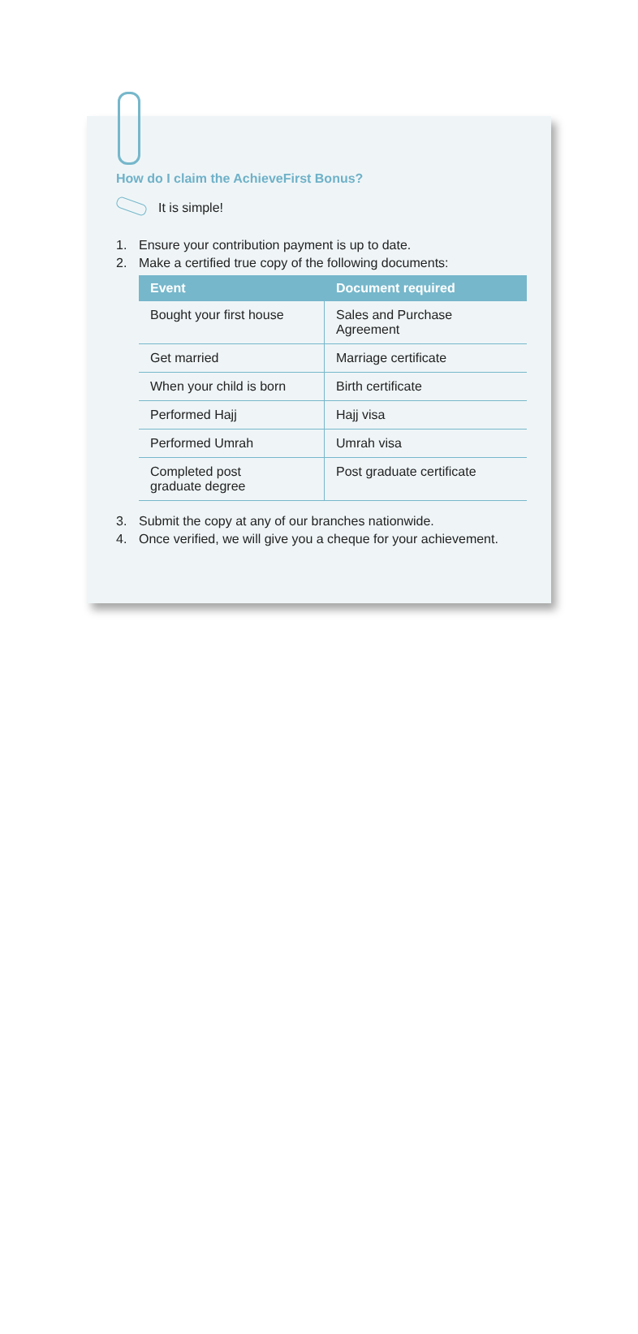How do I claim the AchieveFirst Bonus?
It is simple!
1. Ensure your contribution payment is up to date.
2. Make a certified true copy of the following documents:
| Event | Document required |
| --- | --- |
| Bought your first house | Sales and Purchase Agreement |
| Get married | Marriage certificate |
| When your child is born | Birth certificate |
| Performed Hajj | Hajj visa |
| Performed Umrah | Umrah visa |
| Completed post graduate degree | Post graduate certificate |
3. Submit the copy at any of our branches nationwide.
4. Once verified, we will give you a cheque for your achievement.